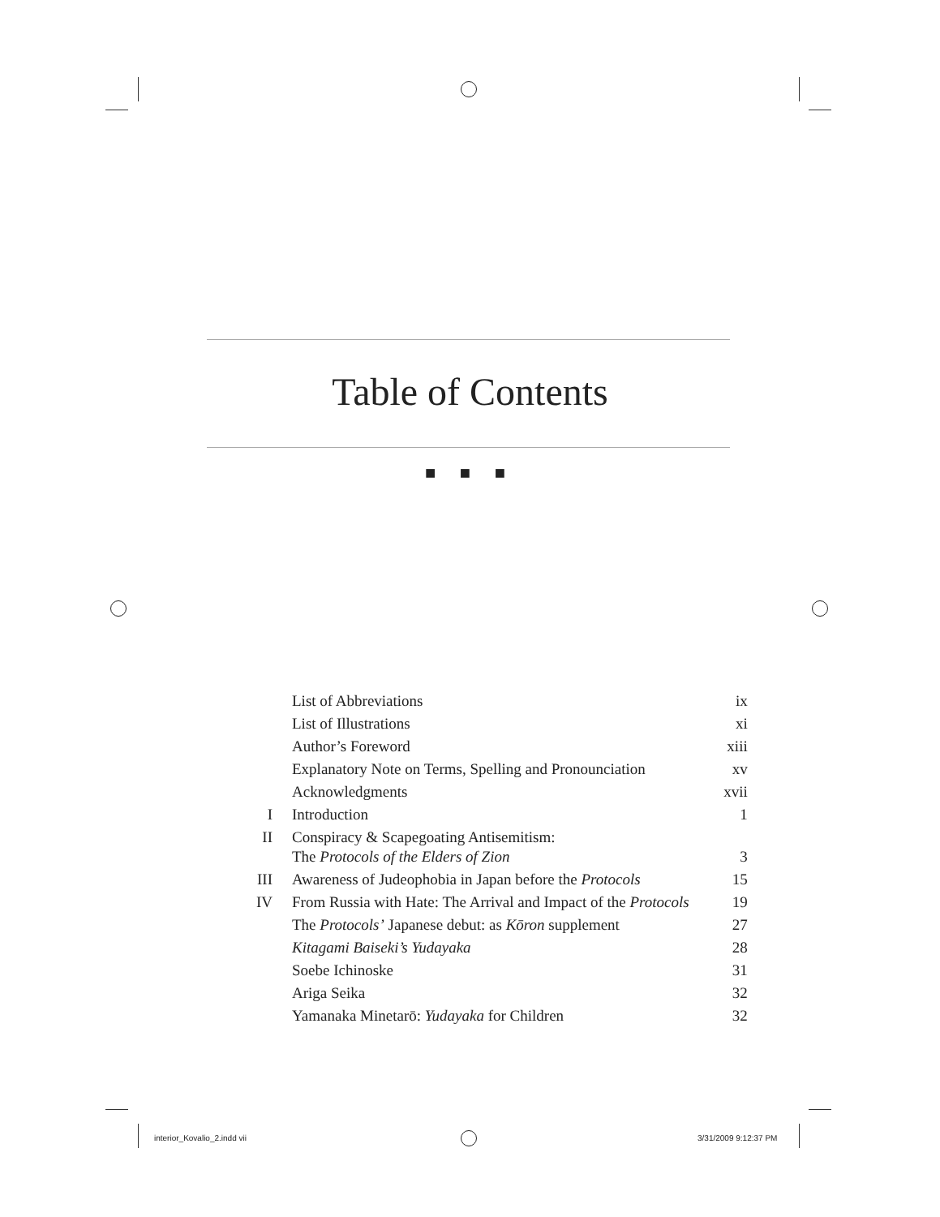Table of Contents
■ ■ ■
| | List of Abbreviations | ix |
| | List of Illustrations | xi |
| | Author’s Foreword | xiii |
| | Explanatory Note on Terms, Spelling and Pronounciation | xv |
| | Acknowledgments | xvii |
| I | Introduction | 1 |
| II | Conspiracy & Scapegoating Antisemitism: The Protocols of the Elders of Zion | 3 |
| III | Awareness of Judeophobia in Japan before the Protocols | 15 |
| IV | From Russia with Hate: The Arrival and Impact of the Protocols | 19 |
| | The Protocols’ Japanese debut: as Kōron supplement | 27 |
| | Kitagami Baiseki’s Yudayaka | 28 |
| | Soebe Ichinoske | 31 |
| | Ariga Seika | 32 |
| | Yamanaka Minetarō: Yudayaka for Children | 32 |
interior_Kovalio_2.indd vii 3/31/2009 9:12:37 PM